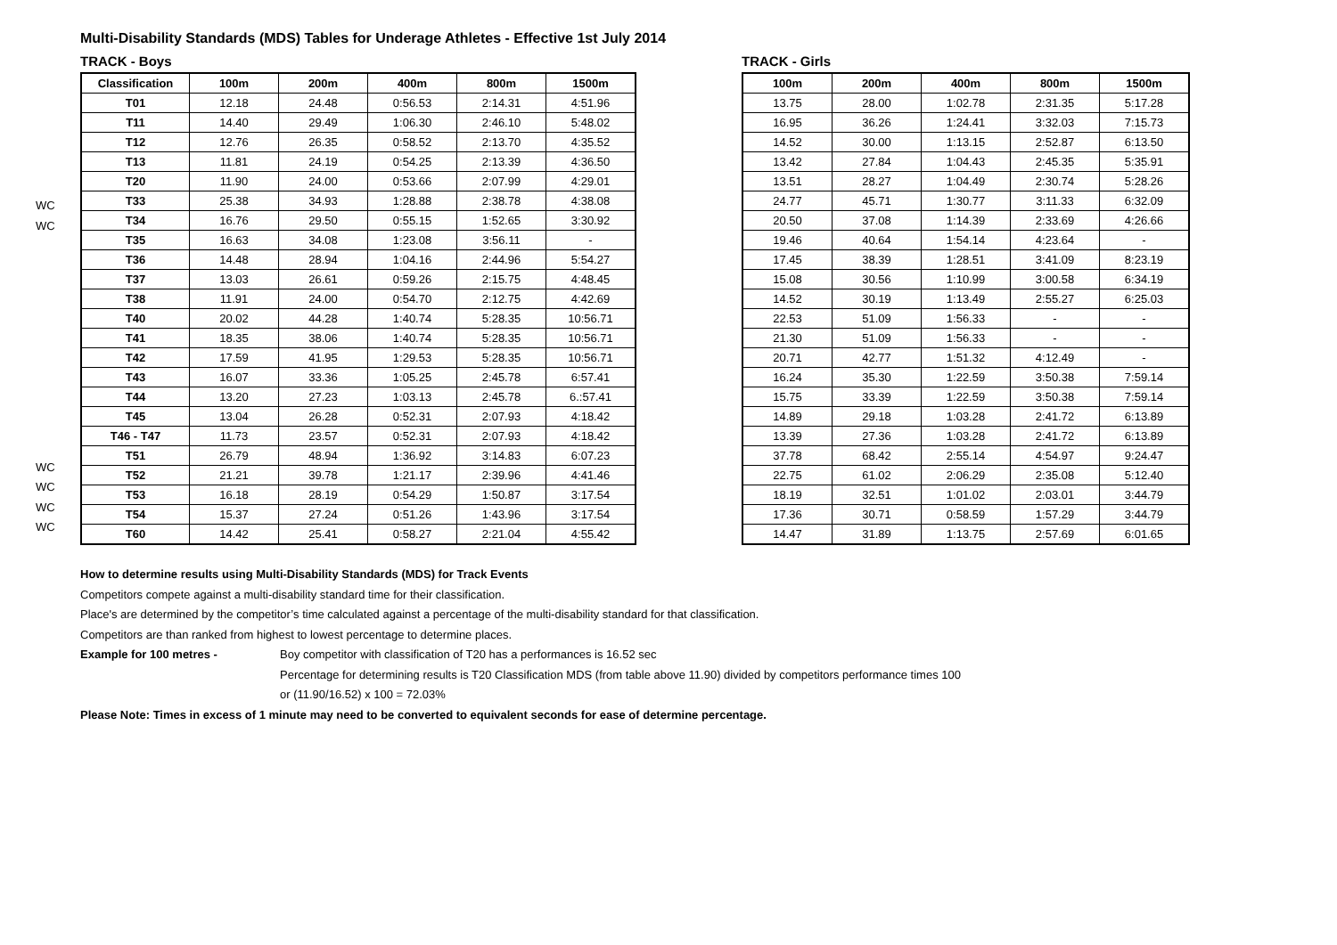Multi-Disability Standards (MDS) Tables for Underage Athletes - Effective 1st July 2014
WC
WC
WC
WC
WC
WC
TRACK - Boys
| Classification | 100m | 200m | 400m | 800m | 1500m |
| --- | --- | --- | --- | --- | --- |
| T01 | 12.18 | 24.48 | 0:56.53 | 2:14.31 | 4:51.96 |
| T11 | 14.40 | 29.49 | 1:06.30 | 2:46.10 | 5:48.02 |
| T12 | 12.76 | 26.35 | 0:58.52 | 2:13.70 | 4:35.52 |
| T13 | 11.81 | 24.19 | 0:54.25 | 2:13.39 | 4:36.50 |
| T20 | 11.90 | 24.00 | 0:53.66 | 2:07.99 | 4:29.01 |
| T33 | 25.38 | 34.93 | 1:28.88 | 2:38.78 | 4:38.08 |
| T34 | 16.76 | 29.50 | 0:55.15 | 1:52.65 | 3:30.92 |
| T35 | 16.63 | 34.08 | 1:23.08 | 3:56.11 | - |
| T36 | 14.48 | 28.94 | 1:04.16 | 2:44.96 | 5:54.27 |
| T37 | 13.03 | 26.61 | 0:59.26 | 2:15.75 | 4:48.45 |
| T38 | 11.91 | 24.00 | 0:54.70 | 2:12.75 | 4:42.69 |
| T40 | 20.02 | 44.28 | 1:40.74 | 5:28.35 | 10:56.71 |
| T41 | 18.35 | 38.06 | 1:40.74 | 5:28.35 | 10:56.71 |
| T42 | 17.59 | 41.95 | 1:29.53 | 5:28.35 | 10:56.71 |
| T43 | 16.07 | 33.36 | 1:05.25 | 2:45.78 | 6:57.41 |
| T44 | 13.20 | 27.23 | 1:03.13 | 2:45.78 | 6.:57.41 |
| T45 | 13.04 | 26.28 | 0:52.31 | 2:07.93 | 4:18.42 |
| T46 - T47 | 11.73 | 23.57 | 0:52.31 | 2:07.93 | 4:18.42 |
| T51 | 26.79 | 48.94 | 1:36.92 | 3:14.83 | 6:07.23 |
| T52 | 21.21 | 39.78 | 1:21.17 | 2:39.96 | 4:41.46 |
| T53 | 16.18 | 28.19 | 0:54.29 | 1:50.87 | 3:17.54 |
| T54 | 15.37 | 27.24 | 0:51.26 | 1:43.96 | 3:17.54 |
| T60 | 14.42 | 25.41 | 0:58.27 | 2:21.04 | 4:55.42 |
TRACK - Girls
| 100m | 200m | 400m | 800m | 1500m |
| --- | --- | --- | --- | --- |
| 13.75 | 28.00 | 1:02.78 | 2:31.35 | 5:17.28 |
| 16.95 | 36.26 | 1:24.41 | 3:32.03 | 7:15.73 |
| 14.52 | 30.00 | 1:13.15 | 2:52.87 | 6:13.50 |
| 13.42 | 27.84 | 1:04.43 | 2:45.35 | 5:35.91 |
| 13.51 | 28.27 | 1:04.49 | 2:30.74 | 5:28.26 |
| 24.77 | 45.71 | 1:30.77 | 3:11.33 | 6:32.09 |
| 20.50 | 37.08 | 1:14.39 | 2:33.69 | 4:26.66 |
| 19.46 | 40.64 | 1:54.14 | 4:23.64 | - |
| 17.45 | 38.39 | 1:28.51 | 3:41.09 | 8:23.19 |
| 15.08 | 30.56 | 1:10.99 | 3:00.58 | 6:34.19 |
| 14.52 | 30.19 | 1:13.49 | 2:55.27 | 6:25.03 |
| 22.53 | 51.09 | 1:56.33 | - | - |
| 21.30 | 51.09 | 1:56.33 | - | - |
| 20.71 | 42.77 | 1:51.32 | 4:12.49 | - |
| 16.24 | 35.30 | 1:22.59 | 3:50.38 | 7:59.14 |
| 15.75 | 33.39 | 1:22.59 | 3:50.38 | 7:59.14 |
| 14.89 | 29.18 | 1:03.28 | 2:41.72 | 6:13.89 |
| 13.39 | 27.36 | 1:03.28 | 2:41.72 | 6:13.89 |
| 37.78 | 68.42 | 2:55.14 | 4:54.97 | 9:24.47 |
| 22.75 | 61.02 | 2:06.29 | 2:35.08 | 5:12.40 |
| 18.19 | 32.51 | 1:01.02 | 2:03.01 | 3:44.79 |
| 17.36 | 30.71 | 0:58.59 | 1:57.29 | 3:44.79 |
| 14.47 | 31.89 | 1:13.75 | 2:57.69 | 6:01.65 |
How to determine results using Multi-Disability Standards (MDS) for Track Events
Competitors compete against a multi-disability standard time for their classification.
Place's are determined by the competitor’s time calculated against a percentage of the multi-disability standard for that classification.
Competitors are than ranked from highest to lowest percentage to determine places.
Example for 100 metres - Boy competitor with classification of T20 has a performances is 16.52 sec
Percentage for determining results is T20 Classification MDS (from table above 11.90) divided by competitors performance times 100
or (11.90/16.52) x 100 = 72.03%
Please Note: Times in excess of 1 minute may need to be converted to equivalent seconds for ease of determine percentage.